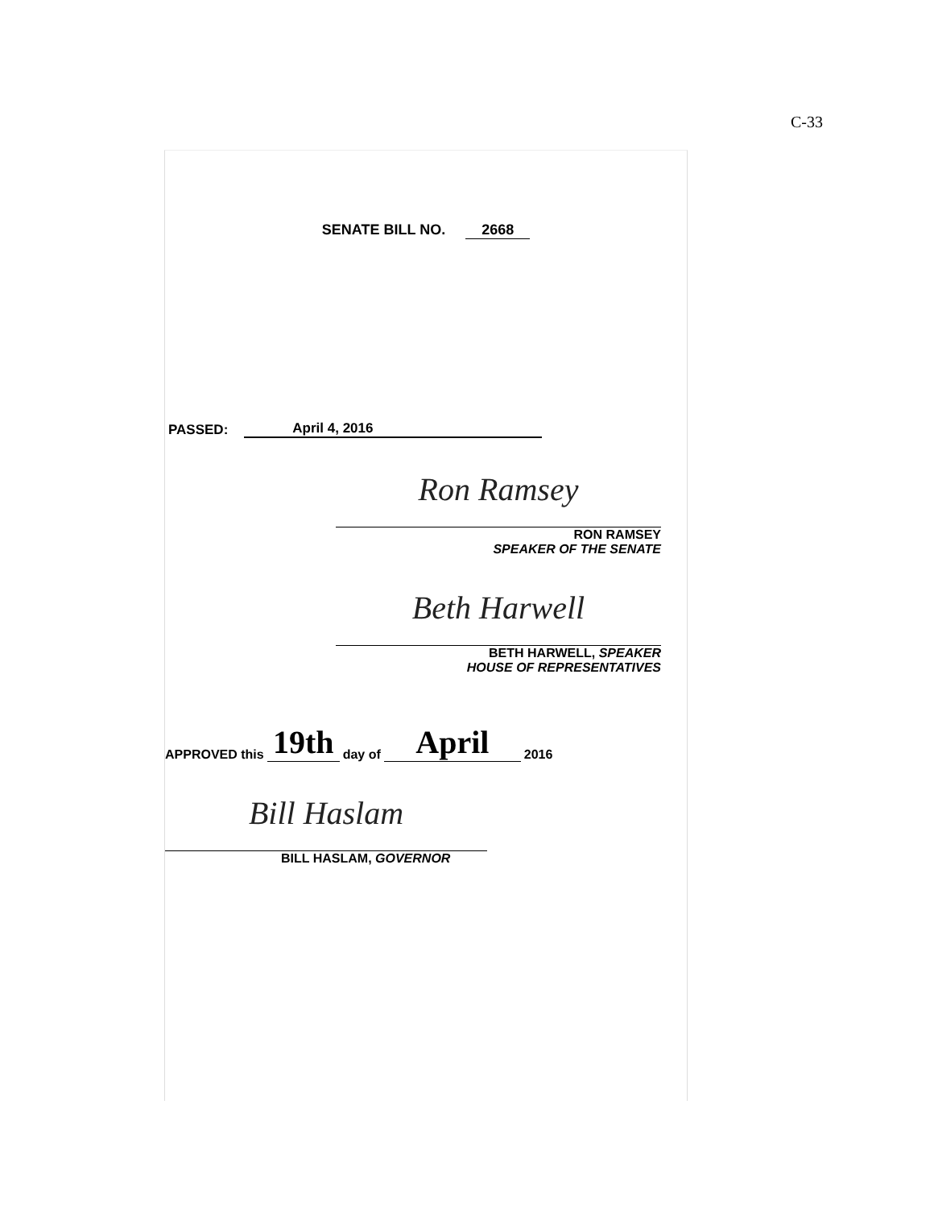C-33
SENATE BILL NO. 2668
PASSED: April 4, 2016
Ron Ramsey
RON RAMSEY
SPEAKER OF THE SENATE
Beth Harwell
BETH HARWELL, SPEAKER
HOUSE OF REPRESENTATIVES
APPROVED this 19th day of April 2016
Bill Haslam
BILL HASLAM, GOVERNOR